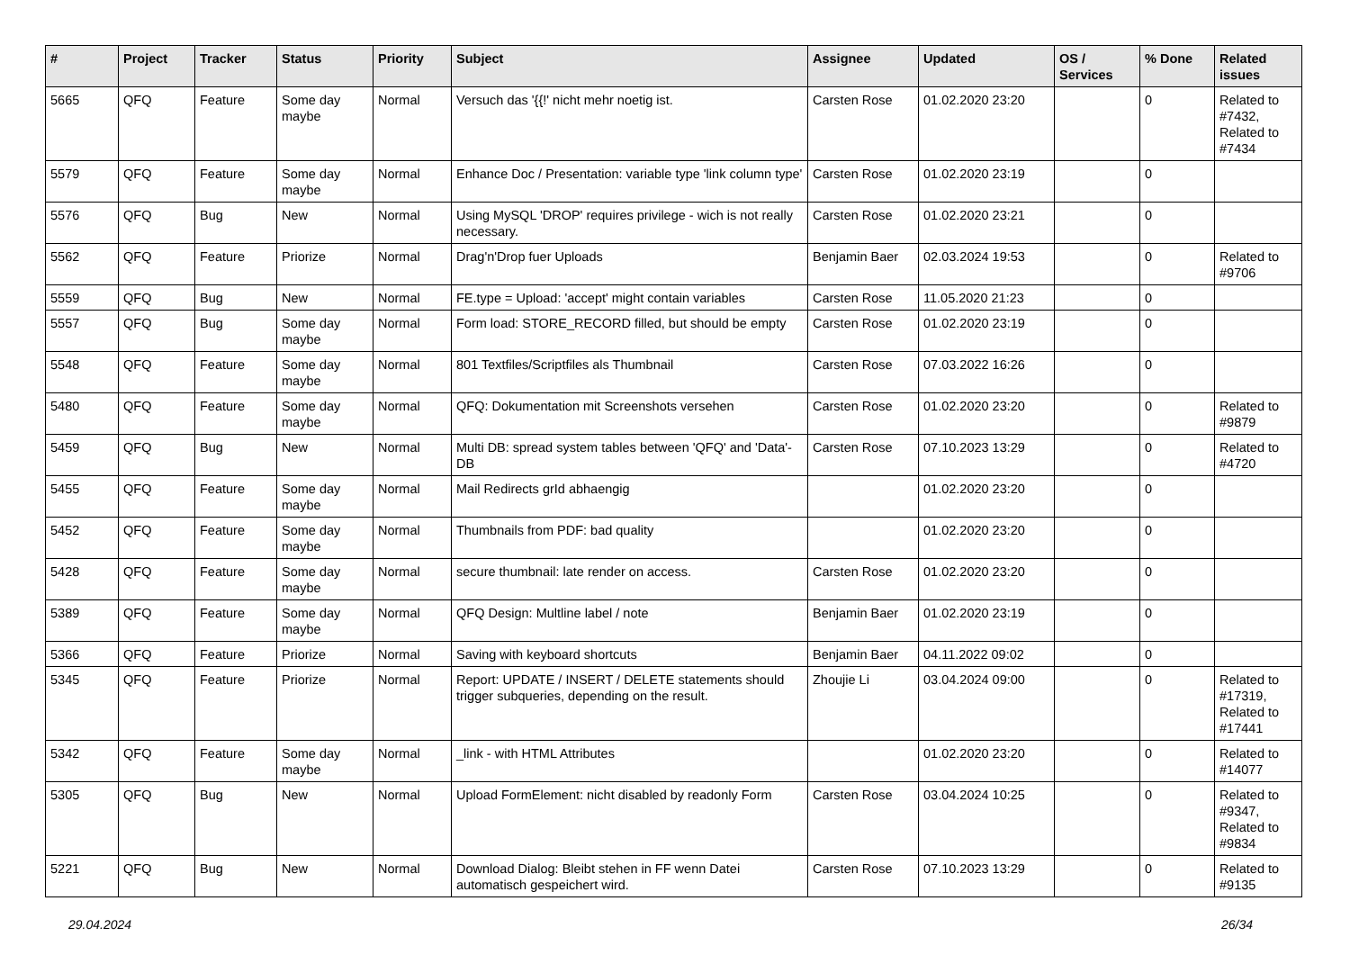| # | Project | Tracker | Status | Priority | Subject | Assignee | Updated | OS / Services | % Done | Related issues |
| --- | --- | --- | --- | --- | --- | --- | --- | --- | --- | --- |
| 5665 | QFQ | Feature | Some day maybe | Normal | Versuch das '{{!' nicht mehr noetig ist. | Carsten Rose | 01.02.2020 23:20 | | 0 | Related to #7432, Related to #7434 |
| 5579 | QFQ | Feature | Some day maybe | Normal | Enhance Doc / Presentation: variable type 'link column type' | Carsten Rose | 01.02.2020 23:19 | | 0 | |
| 5576 | QFQ | Bug | New | Normal | Using MySQL 'DROP' requires privilege - wich is not really necessary. | Carsten Rose | 01.02.2020 23:21 | | 0 | |
| 5562 | QFQ | Feature | Priorize | Normal | Drag'n'Drop fuer Uploads | Benjamin Baer | 02.03.2024 19:53 | | 0 | Related to #9706 |
| 5559 | QFQ | Bug | New | Normal | FE.type = Upload: 'accept' might contain variables | Carsten Rose | 11.05.2020 21:23 | | 0 | |
| 5557 | QFQ | Bug | Some day maybe | Normal | Form load: STORE_RECORD filled, but should be empty | Carsten Rose | 01.02.2020 23:19 | | 0 | |
| 5548 | QFQ | Feature | Some day maybe | Normal | 801 Textfiles/Scriptfiles als Thumbnail | Carsten Rose | 07.03.2022 16:26 | | 0 | |
| 5480 | QFQ | Feature | Some day maybe | Normal | QFQ: Dokumentation mit Screenshots versehen | Carsten Rose | 01.02.2020 23:20 | | 0 | Related to #9879 |
| 5459 | QFQ | Bug | New | Normal | Multi DB: spread system tables between 'QFQ' and 'Data'-DB | Carsten Rose | 07.10.2023 13:29 | | 0 | Related to #4720 |
| 5455 | QFQ | Feature | Some day maybe | Normal | Mail Redirects grId abhaengig | | 01.02.2020 23:20 | | 0 | |
| 5452 | QFQ | Feature | Some day maybe | Normal | Thumbnails from PDF: bad quality | | 01.02.2020 23:20 | | 0 | |
| 5428 | QFQ | Feature | Some day maybe | Normal | secure thumbnail: late render on access. | Carsten Rose | 01.02.2020 23:20 | | 0 | |
| 5389 | QFQ | Feature | Some day maybe | Normal | QFQ Design: Multline label / note | Benjamin Baer | 01.02.2020 23:19 | | 0 | |
| 5366 | QFQ | Feature | Priorize | Normal | Saving with keyboard shortcuts | Benjamin Baer | 04.11.2022 09:02 | | 0 | |
| 5345 | QFQ | Feature | Priorize | Normal | Report: UPDATE / INSERT / DELETE statements should trigger subqueries, depending on the result. | Zhoujie Li | 03.04.2024 09:00 | | 0 | Related to #17319, Related to #17441 |
| 5342 | QFQ | Feature | Some day maybe | Normal | _link - with HTML Attributes | | 01.02.2020 23:20 | | 0 | Related to #14077 |
| 5305 | QFQ | Bug | New | Normal | Upload FormElement: nicht disabled by readonly Form | Carsten Rose | 03.04.2024 10:25 | | 0 | Related to #9347, Related to #9834 |
| 5221 | QFQ | Bug | New | Normal | Download Dialog: Bleibt stehen in FF wenn Datei automatisch gespeichert wird. | Carsten Rose | 07.10.2023 13:29 | | 0 | Related to #9135 |
29.04.2024 26/34